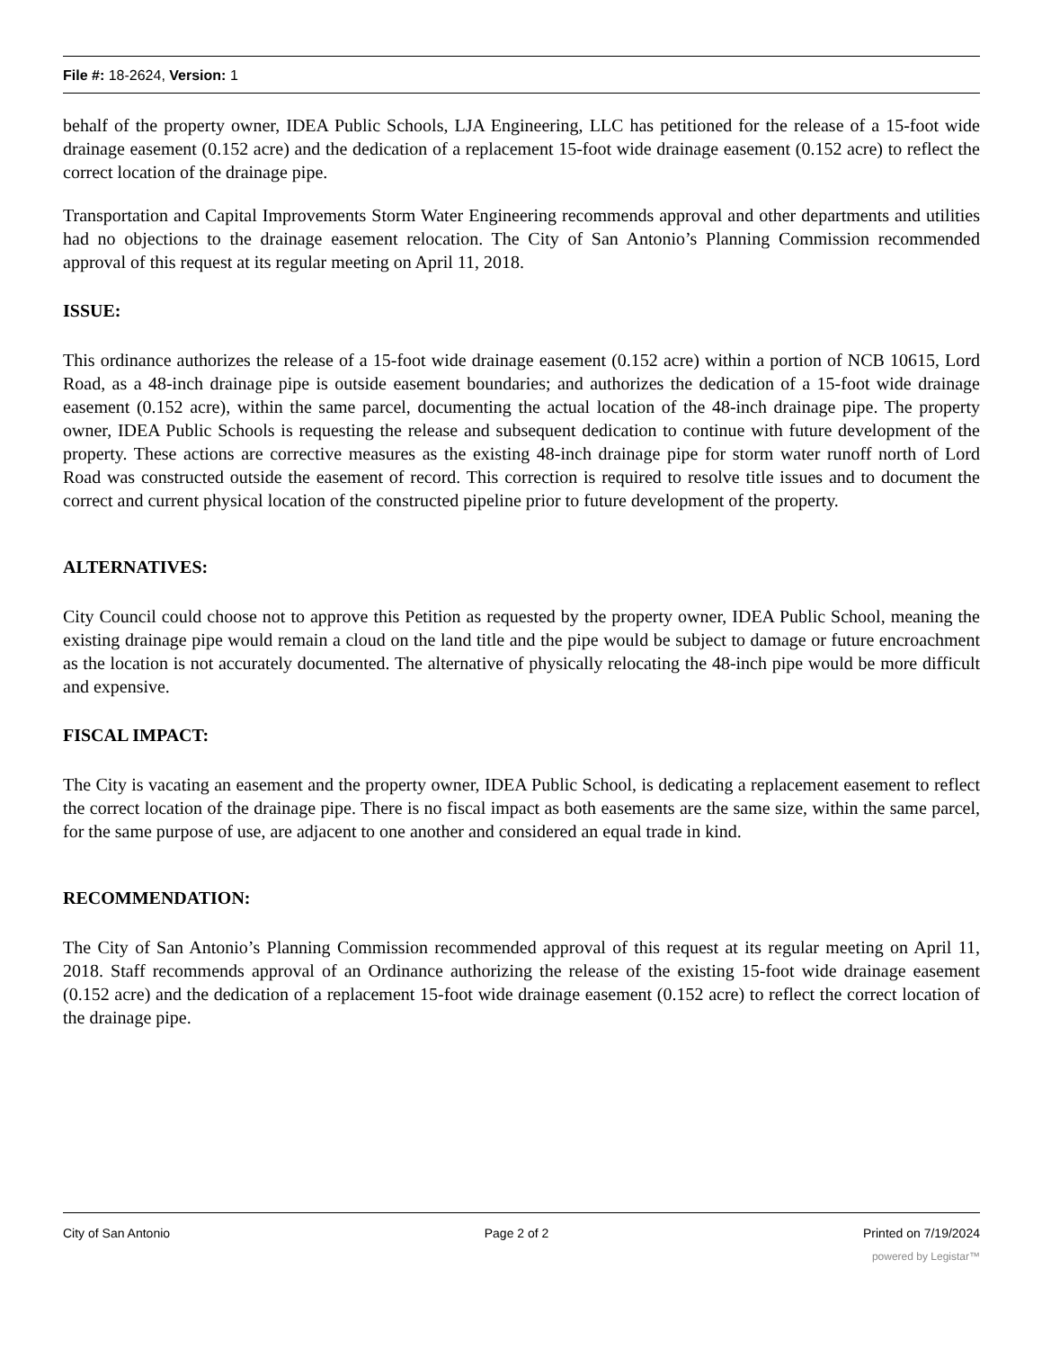File #: 18-2624, Version: 1
behalf of the property owner, IDEA Public Schools, LJA Engineering, LLC has petitioned for the release of a 15-foot wide drainage easement (0.152 acre) and the dedication of a replacement 15-foot wide drainage easement (0.152 acre) to reflect the correct location of the drainage pipe.
Transportation and Capital Improvements Storm Water Engineering recommends approval and other departments and utilities had no objections to the drainage easement relocation. The City of San Antonio’s Planning Commission recommended approval of this request at its regular meeting on April 11, 2018.
ISSUE:
This ordinance authorizes the release of a 15-foot wide drainage easement (0.152 acre) within a portion of NCB 10615, Lord Road, as a 48-inch drainage pipe is outside easement boundaries; and authorizes the dedication of a 15-foot wide drainage easement (0.152 acre), within the same parcel, documenting the actual location of the 48-inch drainage pipe. The property owner, IDEA Public Schools is requesting the release and subsequent dedication to continue with future development of the property. These actions are corrective measures as the existing 48-inch drainage pipe for storm water runoff north of Lord Road was constructed outside the easement of record. This correction is required to resolve title issues and to document the correct and current physical location of the constructed pipeline prior to future development of the property.
ALTERNATIVES:
City Council could choose not to approve this Petition as requested by the property owner, IDEA Public School, meaning the existing drainage pipe would remain a cloud on the land title and the pipe would be subject to damage or future encroachment as the location is not accurately documented. The alternative of physically relocating the 48-inch pipe would be more difficult and expensive.
FISCAL IMPACT:
The City is vacating an easement and the property owner, IDEA Public School, is dedicating a replacement easement to reflect the correct location of the drainage pipe. There is no fiscal impact as both easements are the same size, within the same parcel, for the same purpose of use, are adjacent to one another and considered an equal trade in kind.
RECOMMENDATION:
The City of San Antonio’s Planning Commission recommended approval of this request at its regular meeting on April 11, 2018. Staff recommends approval of an Ordinance authorizing the release of the existing 15-foot wide drainage easement (0.152 acre) and the dedication of a replacement 15-foot wide drainage easement (0.152 acre) to reflect the correct location of the drainage pipe.
City of San Antonio Page 2 of 2 Printed on 7/19/2024
powered by Legistar™